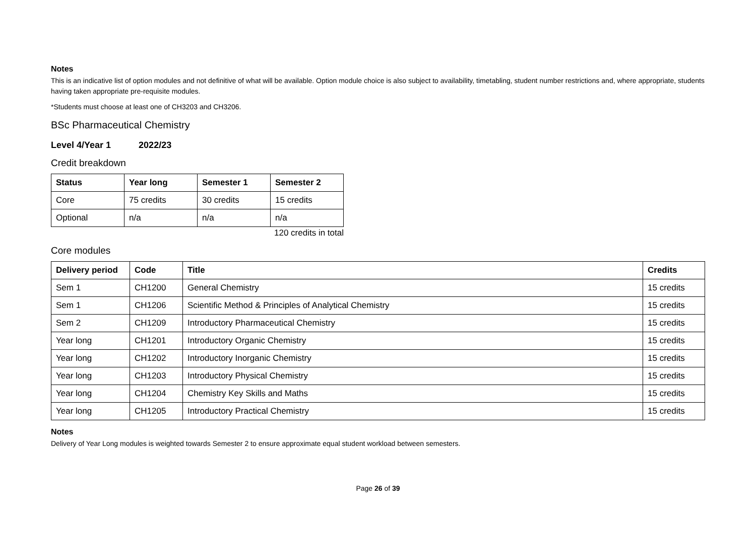Notes
This is an indicative list of option modules and not definitive of what will be available. Option module choice is also subject to availability, timetabling, student number restrictions and, where appropriate, students having taken appropriate pre-requisite modules.
*Students must choose at least one of CH3203 and CH3206.
BSc Pharmaceutical Chemistry
Level 4/Year 1 2022/23
Credit breakdown
| Status | Year long | Semester 1 | Semester 2 |
| --- | --- | --- | --- |
| Core | 75 credits | 30 credits | 15 credits |
| Optional | n/a | n/a | n/a |
120 credits in total
Core modules
| Delivery period | Code | Title | Credits |
| --- | --- | --- | --- |
| Sem 1 | CH1200 | General Chemistry | 15 credits |
| Sem 1 | CH1206 | Scientific Method & Principles of Analytical Chemistry | 15 credits |
| Sem 2 | CH1209 | Introductory Pharmaceutical Chemistry | 15 credits |
| Year long | CH1201 | Introductory Organic Chemistry | 15 credits |
| Year long | CH1202 | Introductory Inorganic Chemistry | 15 credits |
| Year long | CH1203 | Introductory Physical Chemistry | 15 credits |
| Year long | CH1204 | Chemistry Key Skills and Maths | 15 credits |
| Year long | CH1205 | Introductory Practical Chemistry | 15 credits |
Notes
Delivery of Year Long modules is weighted towards Semester 2 to ensure approximate equal student workload between semesters.
Page 26 of 39